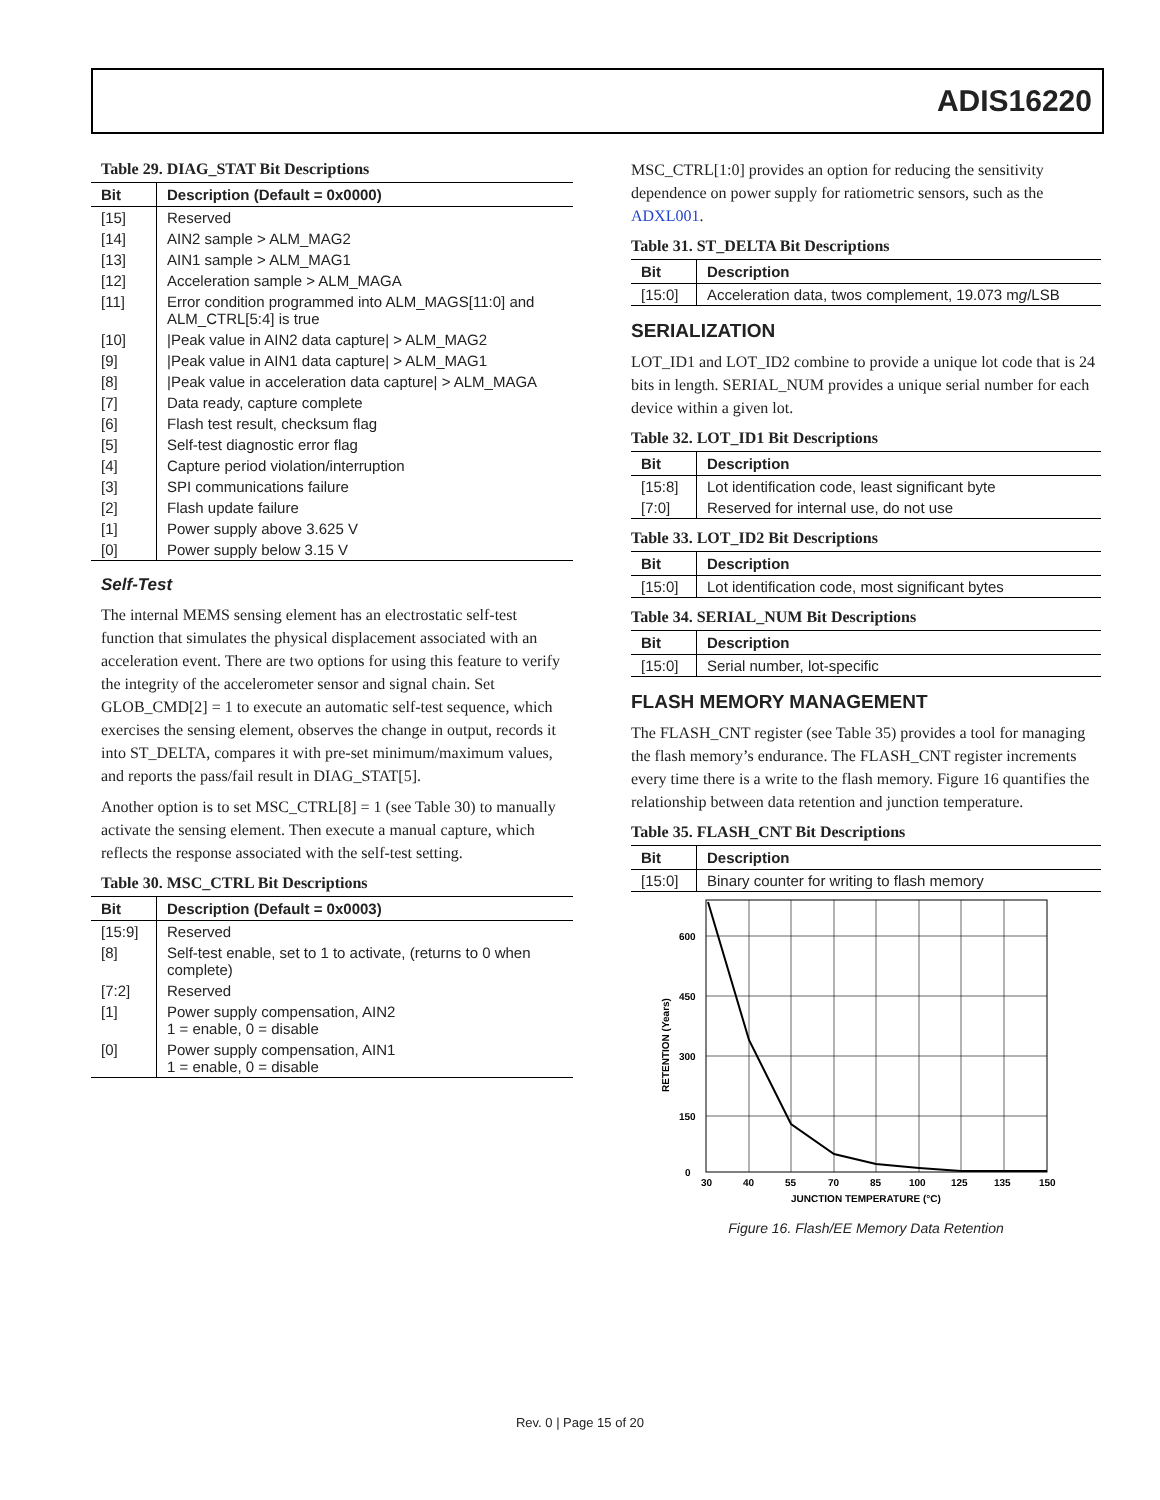ADIS16220
Table 29. DIAG_STAT Bit Descriptions
| Bit | Description (Default = 0x0000) |
| --- | --- |
| [15] | Reserved |
| [14] | AIN2 sample > ALM_MAG2 |
| [13] | AIN1 sample > ALM_MAG1 |
| [12] | Acceleration sample > ALM_MAGA |
| [11] | Error condition programmed into ALM_MAGS[11:0] and ALM_CTRL[5:4] is true |
| [10] | /Peak value in AIN2 data capture/ > ALM_MAG2 |
| [9] | /Peak value in AIN1 data capture/ > ALM_MAG1 |
| [8] | /Peak value in acceleration data capture/ > ALM_MAGA |
| [7] | Data ready, capture complete |
| [6] | Flash test result, checksum flag |
| [5] | Self-test diagnostic error flag |
| [4] | Capture period violation/interruption |
| [3] | SPI communications failure |
| [2] | Flash update failure |
| [1] | Power supply above 3.625 V |
| [0] | Power supply below 3.15 V |
Self-Test
The internal MEMS sensing element has an electrostatic self-test function that simulates the physical displacement associated with an acceleration event. There are two options for using this feature to verify the integrity of the accelerometer sensor and signal chain. Set GLOB_CMD[2] = 1 to execute an automatic self-test sequence, which exercises the sensing element, observes the change in output, records it into ST_DELTA, compares it with pre-set minimum/maximum values, and reports the pass/fail result in DIAG_STAT[5].
Another option is to set MSC_CTRL[8] = 1 (see Table 30) to manually activate the sensing element. Then execute a manual capture, which reflects the response associated with the self-test setting.
Table 30. MSC_CTRL Bit Descriptions
| Bit | Description (Default = 0x0003) |
| --- | --- |
| [15:9] | Reserved |
| [8] | Self-test enable, set to 1 to activate, (returns to 0 when complete) |
| [7:2] | Reserved |
| [1] | Power supply compensation, AIN2 1 = enable, 0 = disable |
| [0] | Power supply compensation, AIN1 1 = enable, 0 = disable |
MSC_CTRL[1:0] provides an option for reducing the sensitivity dependence on power supply for ratiometric sensors, such as the ADXL001.
Table 31. ST_DELTA Bit Descriptions
| Bit | Description |
| --- | --- |
| [15:0] | Acceleration data, twos complement, 19.073 m g /LSB |
SERIALIZATION
LOT_ID1 and LOT_ID2 combine to provide a unique lot code that is 24 bits in length. SERIAL_NUM provides a unique serial number for each device within a given lot.
Table 32. LOT_ID1 Bit Descriptions
| Bit | Description |
| --- | --- |
| [15:8] | Lot identification code, least significant byte |
| [7:0] | Reserved for internal use, do not use |
Table 33. LOT_ID2 Bit Descriptions
| Bit | Description |
| --- | --- |
| [15:0] | Lot identification code, most significant bytes |
Table 34. SERIAL_NUM Bit Descriptions
| Bit | Description |
| --- | --- |
| [15:0] | Serial number, lot-specific |
FLASH MEMORY MANAGEMENT
The FLASH_CNT register (see Table 35) provides a tool for managing the flash memory’s endurance. The FLASH_CNT register increments every time there is a write to the flash memory. Figure 16 quantifies the relationship between data retention and junction temperature.
Table 35. FLASH_CNT Bit Descriptions
| Bit | Description |
| --- | --- |
| [15:0] | Binary counter for writing to flash memory |
600
450
300
150
0
30
40
55
70
85
100
125
135
150
JUNCTION TEMPERATURE (°C)
RETENTION (Years)
Figure 16. Flash/EE Memory Data Retention
Rev. 0 | Page 15 of 20